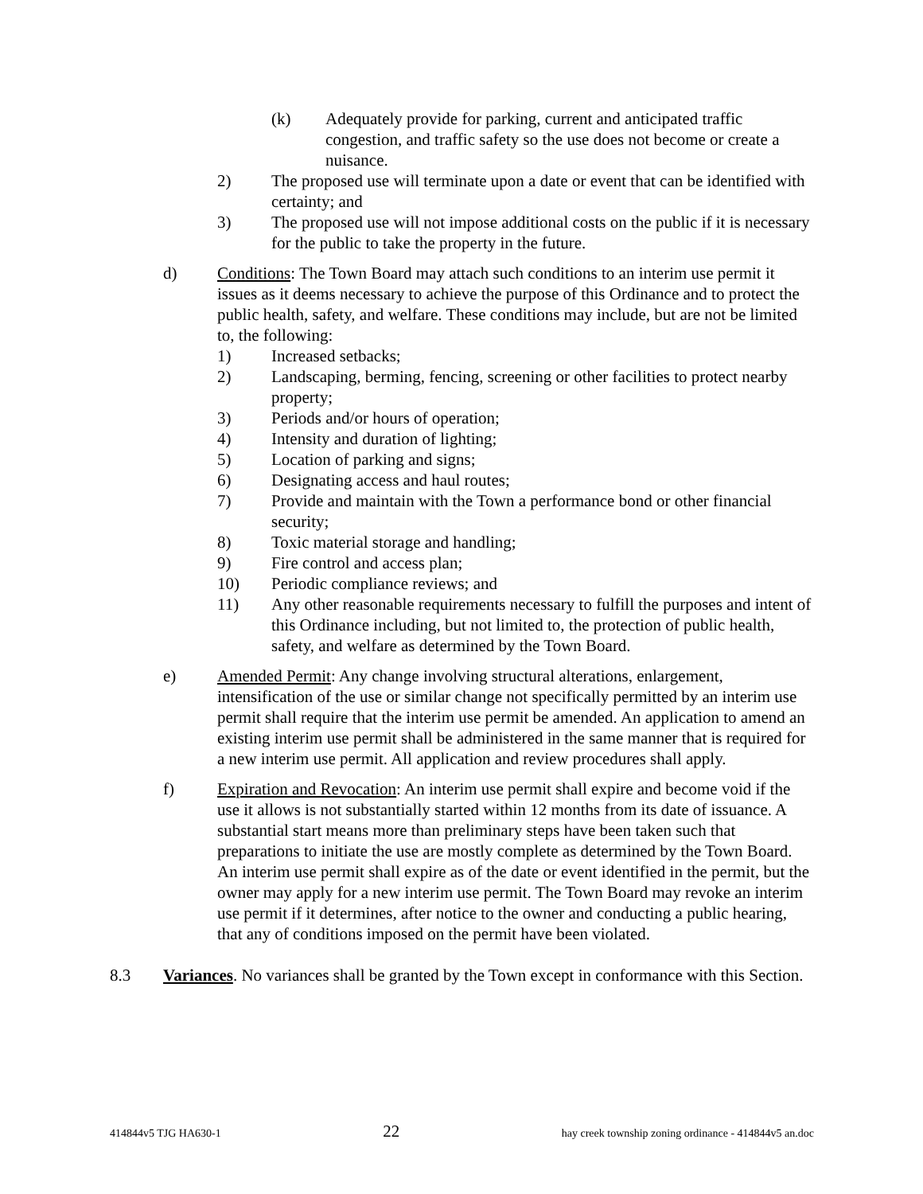(k) Adequately provide for parking, current and anticipated traffic congestion, and traffic safety so the use does not become or create a nuisance.
2) The proposed use will terminate upon a date or event that can be identified with certainty; and
3) The proposed use will not impose additional costs on the public if it is necessary for the public to take the property in the future.
d) Conditions: The Town Board may attach such conditions to an interim use permit it issues as it deems necessary to achieve the purpose of this Ordinance and to protect the public health, safety, and welfare. These conditions may include, but are not be limited to, the following:
1) Increased setbacks;
2) Landscaping, berming, fencing, screening or other facilities to protect nearby property;
3) Periods and/or hours of operation;
4) Intensity and duration of lighting;
5) Location of parking and signs;
6) Designating access and haul routes;
7) Provide and maintain with the Town a performance bond or other financial security;
8) Toxic material storage and handling;
9) Fire control and access plan;
10) Periodic compliance reviews; and
11) Any other reasonable requirements necessary to fulfill the purposes and intent of this Ordinance including, but not limited to, the protection of public health, safety, and welfare as determined by the Town Board.
e) Amended Permit: Any change involving structural alterations, enlargement, intensification of the use or similar change not specifically permitted by an interim use permit shall require that the interim use permit be amended. An application to amend an existing interim use permit shall be administered in the same manner that is required for a new interim use permit. All application and review procedures shall apply.
f) Expiration and Revocation: An interim use permit shall expire and become void if the use it allows is not substantially started within 12 months from its date of issuance. A substantial start means more than preliminary steps have been taken such that preparations to initiate the use are mostly complete as determined by the Town Board. An interim use permit shall expire as of the date or event identified in the permit, but the owner may apply for a new interim use permit. The Town Board may revoke an interim use permit if it determines, after notice to the owner and conducting a public hearing, that any of conditions imposed on the permit have been violated.
8.3 Variances. No variances shall be granted by the Town except in conformance with this Section.
414844v5 TJG HA630-1 22 hay creek township zoning ordinance - 414844v5 an.doc